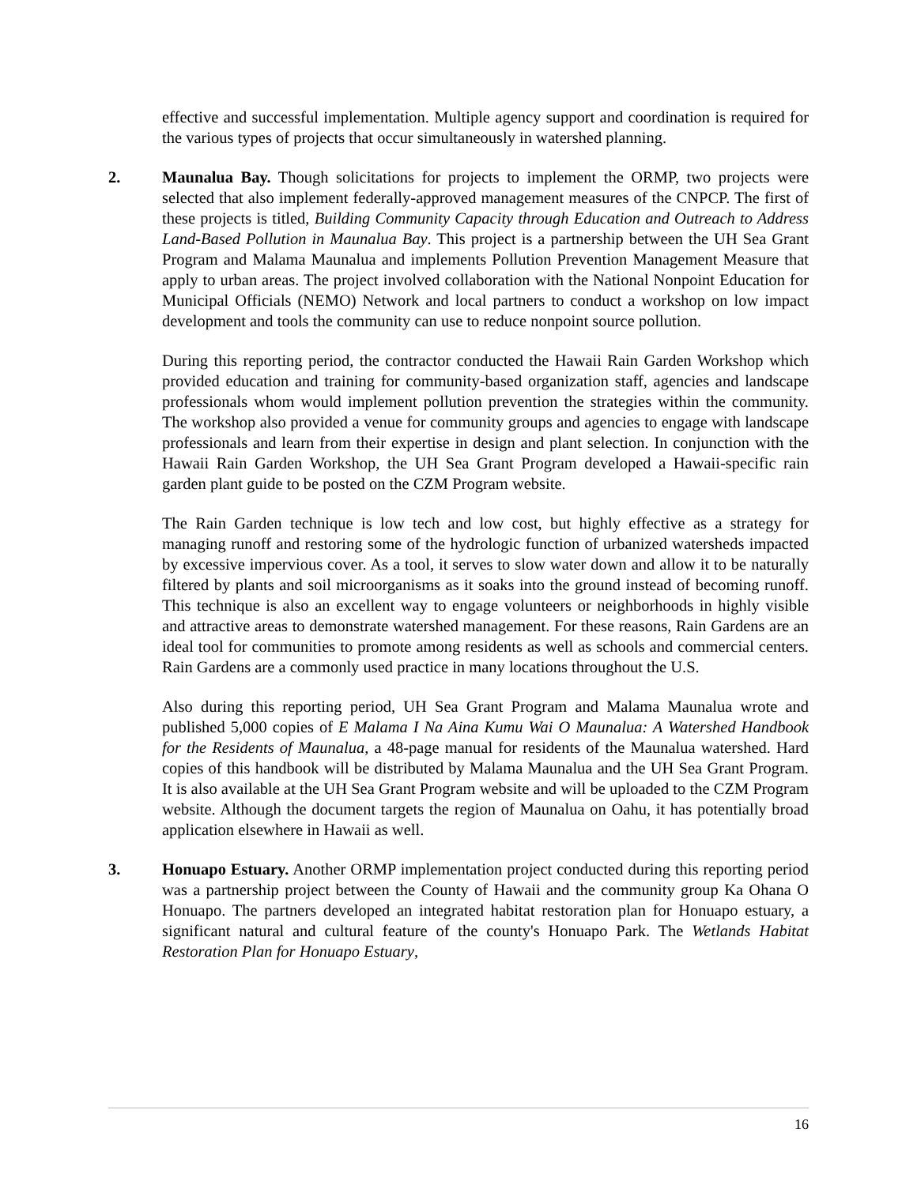effective and successful implementation. Multiple agency support and coordination is required for the various types of projects that occur simultaneously in watershed planning.
2. Maunalua Bay. Though solicitations for projects to implement the ORMP, two projects were selected that also implement federally-approved management measures of the CNPCP. The first of these projects is titled, Building Community Capacity through Education and Outreach to Address Land-Based Pollution in Maunalua Bay. This project is a partnership between the UH Sea Grant Program and Malama Maunalua and implements Pollution Prevention Management Measure that apply to urban areas. The project involved collaboration with the National Nonpoint Education for Municipal Officials (NEMO) Network and local partners to conduct a workshop on low impact development and tools the community can use to reduce nonpoint source pollution.
During this reporting period, the contractor conducted the Hawaii Rain Garden Workshop which provided education and training for community-based organization staff, agencies and landscape professionals whom would implement pollution prevention the strategies within the community. The workshop also provided a venue for community groups and agencies to engage with landscape professionals and learn from their expertise in design and plant selection. In conjunction with the Hawaii Rain Garden Workshop, the UH Sea Grant Program developed a Hawaii-specific rain garden plant guide to be posted on the CZM Program website.
The Rain Garden technique is low tech and low cost, but highly effective as a strategy for managing runoff and restoring some of the hydrologic function of urbanized watersheds impacted by excessive impervious cover. As a tool, it serves to slow water down and allow it to be naturally filtered by plants and soil microorganisms as it soaks into the ground instead of becoming runoff. This technique is also an excellent way to engage volunteers or neighborhoods in highly visible and attractive areas to demonstrate watershed management. For these reasons, Rain Gardens are an ideal tool for communities to promote among residents as well as schools and commercial centers. Rain Gardens are a commonly used practice in many locations throughout the U.S.
Also during this reporting period, UH Sea Grant Program and Malama Maunalua wrote and published 5,000 copies of E Malama I Na Aina Kumu Wai O Maunalua: A Watershed Handbook for the Residents of Maunalua, a 48-page manual for residents of the Maunalua watershed. Hard copies of this handbook will be distributed by Malama Maunalua and the UH Sea Grant Program. It is also available at the UH Sea Grant Program website and will be uploaded to the CZM Program website. Although the document targets the region of Maunalua on Oahu, it has potentially broad application elsewhere in Hawaii as well.
3. Honuapo Estuary. Another ORMP implementation project conducted during this reporting period was a partnership project between the County of Hawaii and the community group Ka Ohana O Honuapo. The partners developed an integrated habitat restoration plan for Honuapo estuary, a significant natural and cultural feature of the county's Honuapo Park. The Wetlands Habitat Restoration Plan for Honuapo Estuary,
16